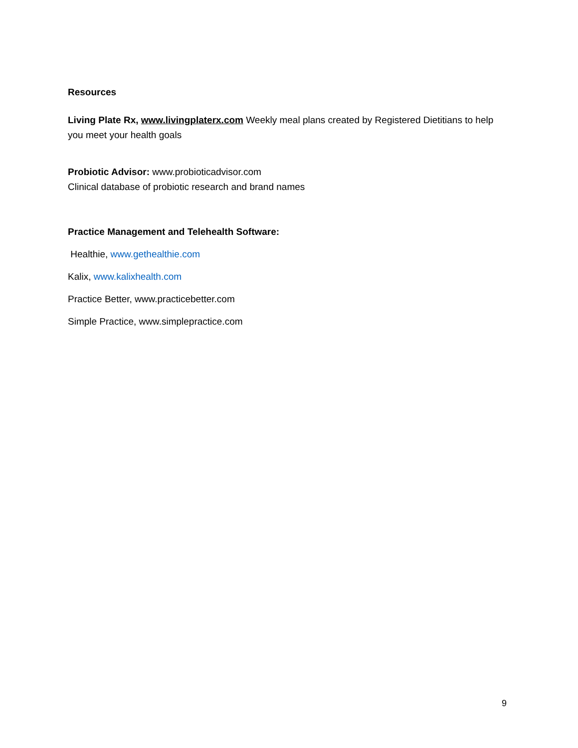Resources
Living Plate Rx, www.livingplaterx.com Weekly meal plans created by Registered Dietitians to help you meet your health goals
Probiotic Advisor: www.probioticadvisor.com
Clinical database of probiotic research and brand names
Practice Management and Telehealth Software:
Healthie, www.gethealthie.com
Kalix, www.kalixhealth.com
Practice Better, www.practicebetter.com
Simple Practice, www.simplepractice.com
9